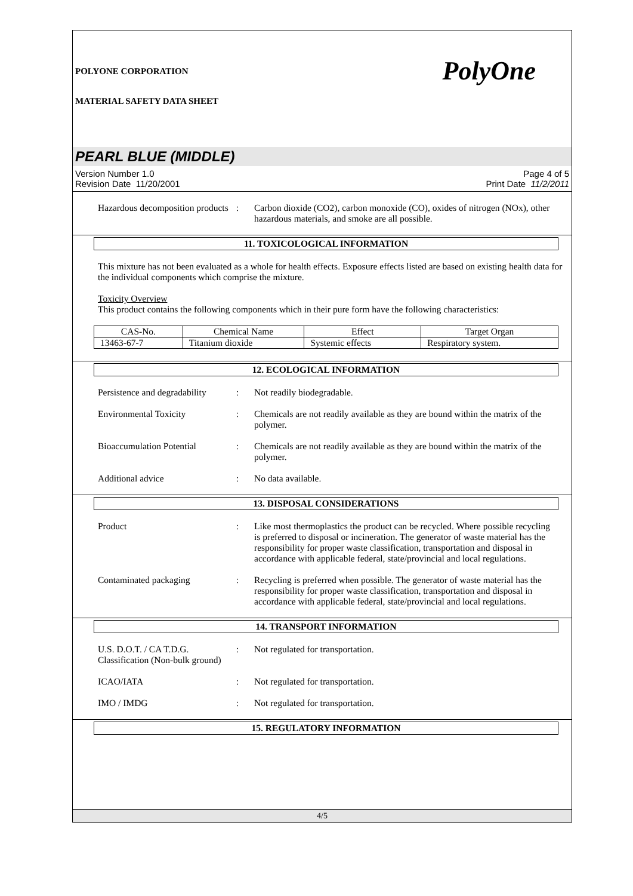POLYONE CORPORATION
MATERIAL SAFETY DATA SHEET
PolyOne
PEARL BLUE (MIDDLE)
Version Number 1.0
Revision Date 11/20/2001
Page 4 of 5
Print Date 11/2/2011
Hazardous decomposition products
: Carbon dioxide (CO2), carbon monoxide (CO), oxides of nitrogen (NOx), other hazardous materials, and smoke are all possible.
11. TOXICOLOGICAL INFORMATION
This mixture has not been evaluated as a whole for health effects. Exposure effects listed are based on existing health data for the individual components which comprise the mixture.
Toxicity Overview
This product contains the following components which in their pure form have the following characteristics:
| CAS-No. | Chemical Name | Effect | Target Organ |
| 13463-67-7 | Titanium dioxide | Systemic effects | Respiratory system. |
12. ECOLOGICAL INFORMATION
Persistence and degradability
: Not readily biodegradable.
Environmental Toxicity : Chemicals are not readily available as they are bound within the matrix of the polymer.
Bioaccumulation Potential
: Chemicals are not readily available as they are bound within the matrix of the polymer.
Additional advice : No data available.
13. DISPOSAL CONSIDERATIONS
Product : Like most thermoplastics the product can be recycled. Where possible recycling is preferred to disposal or incineration. The generator of waste material has the responsibility for proper waste classification, transportation and disposal in accordance with applicable federal, state/provincial and local regulations.
Contaminated packaging : Recycling is preferred when possible. The generator of waste material has the responsibility for proper waste classification, transportation and disposal in accordance with applicable federal, state/provincial and local regulations.
14. TRANSPORT INFORMATION
U.S. D.O.T. / CA T.D.G. Classification (Non-bulk ground)
: Not regulated for transportation.
ICAO/IATA : Not regulated for transportation.
IMO / IMDG : Not regulated for transportation.
15. REGULATORY INFORMATION
4/5